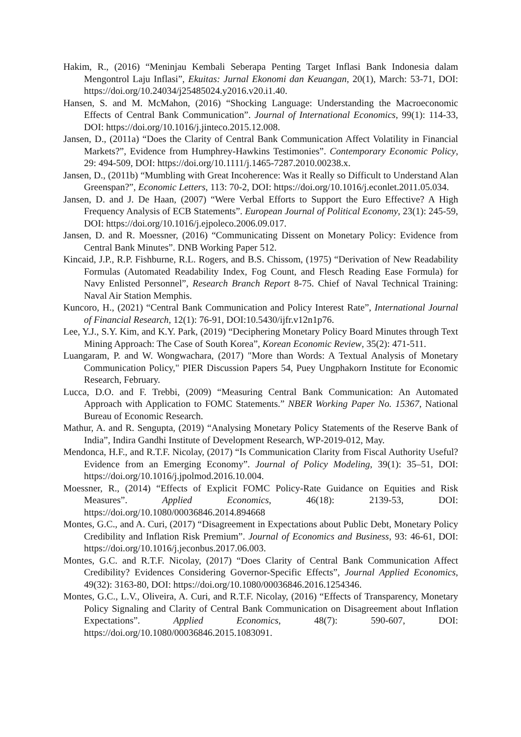Hakim, R., (2016) “Meninjau Kembali Seberapa Penting Target Inflasi Bank Indonesia dalam Mengontrol Laju Inflasi”, Ekuitas: Jurnal Ekonomi dan Keuangan, 20(1), March: 53-71, DOI: https://doi.org/10.24034/j25485024.y2016.v20.i1.40.
Hansen, S. and M. McMahon, (2016) “Shocking Language: Understanding the Macroeconomic Effects of Central Bank Communication”. Journal of International Economics, 99(1): 114-33, DOI: https://doi.org/10.1016/j.jinteco.2015.12.008.
Jansen, D., (2011a) “Does the Clarity of Central Bank Communication Affect Volatility in Financial Markets?”, Evidence from Humphrey-Hawkins Testimonies”. Contemporary Economic Policy, 29: 494-509, DOI: https://doi.org/10.1111/j.1465-7287.2010.00238.x.
Jansen, D., (2011b) “Mumbling with Great Incoherence: Was it Really so Difficult to Understand Alan Greenspan?”, Economic Letters, 113: 70-2, DOI: https://doi.org/10.1016/j.econlet.2011.05.034.
Jansen, D. and J. De Haan, (2007) “Were Verbal Efforts to Support the Euro Effective? A High Frequency Analysis of ECB Statements”. European Journal of Political Economy, 23(1): 245-59, DOI: https://doi.org/10.1016/j.ejpoleco.2006.09.017.
Jansen, D. and R. Moessner, (2016) “Communicating Dissent on Monetary Policy: Evidence from Central Bank Minutes”. DNB Working Paper 512.
Kincaid, J.P., R.P. Fishburne, R.L. Rogers, and B.S. Chissom, (1975) “Derivation of New Readability Formulas (Automated Readability Index, Fog Count, and Flesch Reading Ease Formula) for Navy Enlisted Personnel”, Research Branch Report 8-75. Chief of Naval Technical Training: Naval Air Station Memphis.
Kuncoro, H., (2021) “Central Bank Communication and Policy Interest Rate”, International Journal of Financial Research, 12(1): 76-91, DOI:10.5430/ijfr.v12n1p76.
Lee, Y.J., S.Y. Kim, and K.Y. Park, (2019) “Deciphering Monetary Policy Board Minutes through Text Mining Approach: The Case of South Korea”, Korean Economic Review, 35(2): 471-511.
Luangaram, P. and W. Wongwachara, (2017) "More than Words: A Textual Analysis of Monetary Communication Policy," PIER Discussion Papers 54, Puey Ungphakorn Institute for Economic Research, February.
Lucca, D.O. and F. Trebbi, (2009) “Measuring Central Bank Communication: An Automated Approach with Application to FOMC Statements.” NBER Working Paper No. 15367, National Bureau of Economic Research.
Mathur, A. and R. Sengupta, (2019) “Analysing Monetary Policy Statements of the Reserve Bank of India”, Indira Gandhi Institute of Development Research, WP-2019-012, May.
Mendonca, H.F., and R.T.F. Nicolay, (2017) “Is Communication Clarity from Fiscal Authority Useful? Evidence from an Emerging Economy”. Journal of Policy Modeling, 39(1): 35–51, DOI: https://doi.org/10.1016/j.jpolmod.2016.10.004.
Moessner, R., (2014) “Effects of Explicit FOMC Policy-Rate Guidance on Equities and Risk Measures”. Applied Economics, 46(18): 2139-53, DOI: https://doi.org/10.1080/00036846.2014.894668
Montes, G.C., and A. Curi, (2017) “Disagreement in Expectations about Public Debt, Monetary Policy Credibility and Inflation Risk Premium”. Journal of Economics and Business, 93: 46-61, DOI: https://doi.org/10.1016/j.jeconbus.2017.06.003.
Montes, G.C. and R.T.F. Nicolay, (2017) “Does Clarity of Central Bank Communication Affect Credibility? Evidences Considering Governor-Specific Effects”, Journal Applied Economics, 49(32): 3163-80, DOI: https://doi.org/10.1080/00036846.2016.1254346.
Montes, G.C., L.V., Oliveira, A. Curi, and R.T.F. Nicolay, (2016) “Effects of Transparency, Monetary Policy Signaling and Clarity of Central Bank Communication on Disagreement about Inflation Expectations”. Applied Economics, 48(7): 590-607, DOI: https://doi.org/10.1080/00036846.2015.1083091.